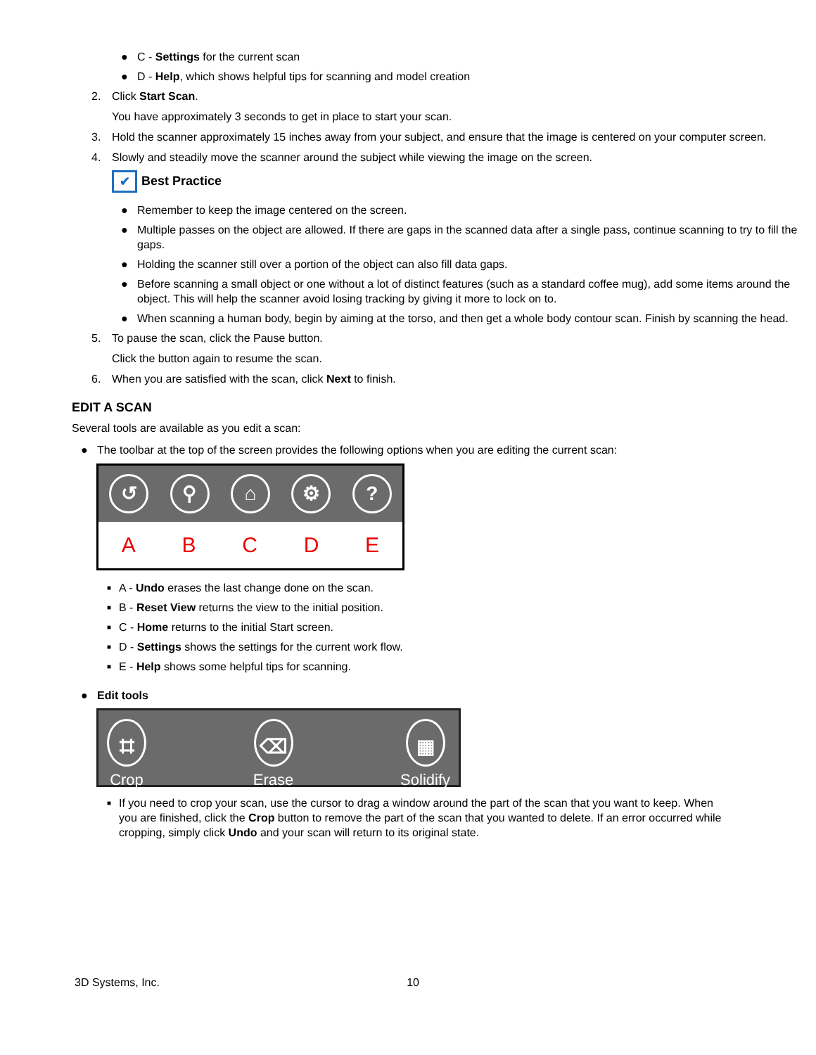● C - Settings for the current scan
● D - Help, which shows helpful tips for scanning and model creation
2. Click Start Scan.
You have approximately 3 seconds to get in place to start your scan.
3. Hold the scanner approximately 15 inches away from your subject, and ensure that the image is centered on your computer screen.
4. Slowly and steadily move the scanner around the subject while viewing the image on the screen.
✔ Best Practice
● Remember to keep the image centered on the screen.
● Multiple passes on the object are allowed. If there are gaps in the scanned data after a single pass, continue scanning to try to fill the gaps.
● Holding the scanner still over a portion of the object can also fill data gaps.
● Before scanning a small object or one without a lot of distinct features (such as a standard coffee mug), add some items around the object. This will help the scanner avoid losing tracking by giving it more to lock on to.
● When scanning a human body, begin by aiming at the torso, and then get a whole body contour scan. Finish by scanning the head.
5. To pause the scan, click the Pause button.
Click the button again to resume the scan.
6. When you are satisfied with the scan, click Next to finish.
EDIT A SCAN
Several tools are available as you edit a scan:
● The toolbar at the top of the screen provides the following options when you are editing the current scan:
↺ ⚲ ⌂ ⚙ ?
ABCDE
■ A - Undo erases the last change done on the scan.
■ B - Reset View returns the view to the initial position.
■ C - Home returns to the initial Start screen.
■ D - Settings shows the settings for the current work flow.
■ E - Help shows some helpful tips for scanning.
● Edit tools
⌗
Crop
⌫
Erase
▦
Solidify
■ If you need to crop your scan, use the cursor to drag a window around the part of the scan that you want to keep. When you are finished, click the Crop button to remove the part of the scan that you wanted to delete. If an error occurred while cropping, simply click Undo and your scan will return to its original state.
3D Systems, Inc. 10